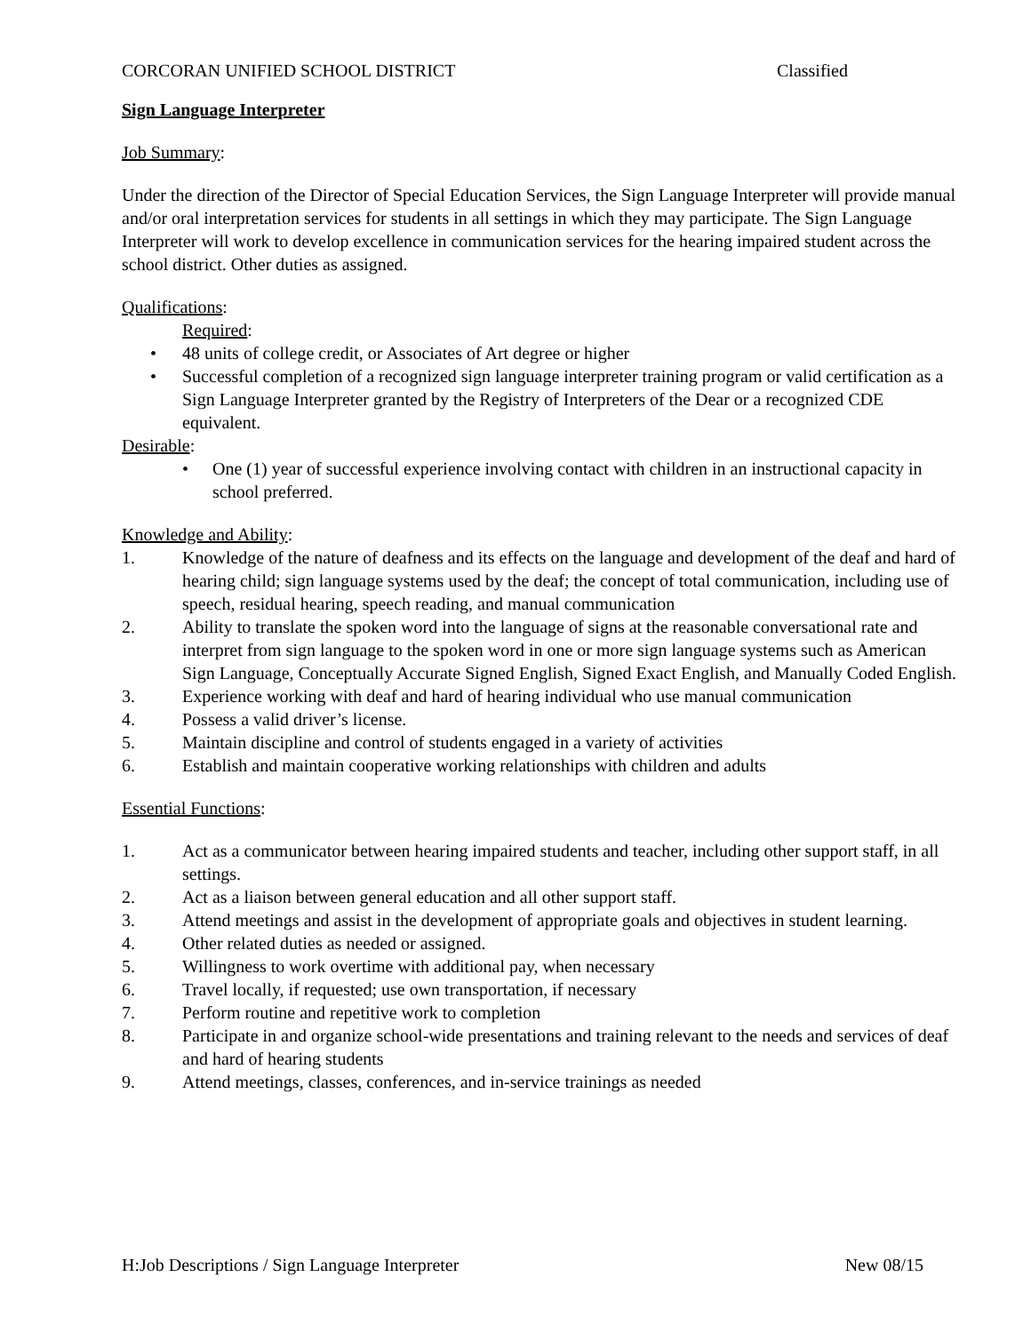CORCORAN UNIFIED SCHOOL DISTRICT Classified
Sign Language Interpreter
Job Summary:
Under the direction of the Director of Special Education Services, the Sign Language Interpreter will provide manual and/or oral interpretation services for students in all settings in which they may participate. The Sign Language Interpreter will work to develop excellence in communication services for the hearing impaired student across the school district. Other duties as assigned.
Qualifications:
Required:
• 48 units of college credit, or Associates of Art degree or higher
• Successful completion of a recognized sign language interpreter training program or valid certification as a Sign Language Interpreter granted by the Registry of Interpreters of the Dear or a recognized CDE equivalent.
Desirable:
• One (1) year of successful experience involving contact with children in an instructional capacity in school preferred.
Knowledge and Ability:
1. Knowledge of the nature of deafness and its effects on the language and development of the deaf and hard of hearing child; sign language systems used by the deaf; the concept of total communication, including use of speech, residual hearing, speech reading, and manual communication
2. Ability to translate the spoken word into the language of signs at the reasonable conversational rate and interpret from sign language to the spoken word in one or more sign language systems such as American Sign Language, Conceptually Accurate Signed English, Signed Exact English, and Manually Coded English.
3. Experience working with deaf and hard of hearing individual who use manual communication
4. Possess a valid driver’s license.
5. Maintain discipline and control of students engaged in a variety of activities
6. Establish and maintain cooperative working relationships with children and adults
Essential Functions:
1. Act as a communicator between hearing impaired students and teacher, including other support staff, in all settings.
2. Act as a liaison between general education and all other support staff.
3. Attend meetings and assist in the development of appropriate goals and objectives in student learning.
4. Other related duties as needed or assigned.
5. Willingness to work overtime with additional pay, when necessary
6. Travel locally, if requested; use own transportation, if necessary
7. Perform routine and repetitive work to completion
8. Participate in and organize school-wide presentations and training relevant to the needs and services of deaf and hard of hearing students
9. Attend meetings, classes, conferences, and in-service trainings as needed
H:Job Descriptions / Sign Language Interpreter New 08/15